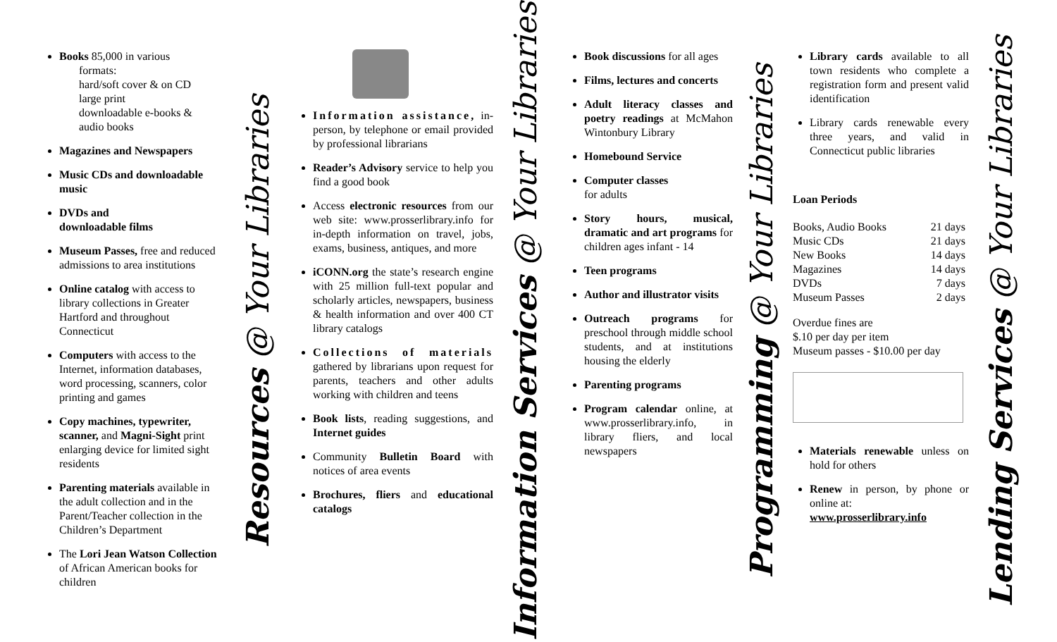Books 85,000 in various
formats:
hard/soft cover & on CD
large print
downloadable e-books &
audio books
Magazines and Newspapers
Music CDs and downloadable music
DVDs and
downloadable films
Museum Passes, free and reduced admissions to area institutions
Online catalog with access to library collections in Greater Hartford and throughout Connecticut
Computers with access to the Internet, information databases, word processing, scanners, color printing and games
Copy machines, typewriter, scanner, and Magni-Sight print enlarging device for limited sight residents
Parenting materials available in the adult collection and in the Parent/Teacher collection in the Children’s Department
The Lori Jean Watson Collection of African American books for children
Resources @ Your Libraries
Information assistance, in-person, by telephone or email provided by professional librarians
Reader’s Advisory service to help you find a good book
Access electronic resources from our web site: www.prosserlibrary.info for in-depth information on travel, jobs, exams, business, antiques, and more
iCONN.org the state’s research engine with 25 million full-text popular and scholarly articles, newspapers, business & health information and over 400 CT library catalogs
Collections of materials gathered by librarians upon request for parents, teachers and other adults working with children and teens
Book lists, reading suggestions, and Internet guides
Community Bulletin Board with notices of area events
Brochures, fliers and educational catalogs
Information Services @ Your Libraries
Book discussions for all ages
Films, lectures and concerts
Adult literacy classes and poetry readings at McMahon Wintonbury Library
Homebound Service
Computer classes
for adults
Story hours, musical, dramatic and art programs for children ages infant - 14
Teen programs
Author and illustrator visits
Outreach programs for preschool through middle school students, and at institutions housing the elderly
Parenting programs
Program calendar online, at www.prosserlibrary.info, in library fliers, and local newspapers
Programming @ Your Libraries
Library cards available to all town residents who complete a registration form and present valid identification
Library cards renewable every three years, and valid in Connecticut public libraries
Loan Periods
| Books, Audio Books | 21 days |
| Music CDs | 21 days |
| New Books | 14 days |
| Magazines | 14 days |
| DVDs | 7 days |
| Museum Passes | 2 days |
Overdue fines are
$.10 per day per item
Museum passes - $10.00 per day
Materials renewable unless on hold for others
Renew in person, by phone or online at:
www.prosserlibrary.info
Lending Services @ Your Libraries